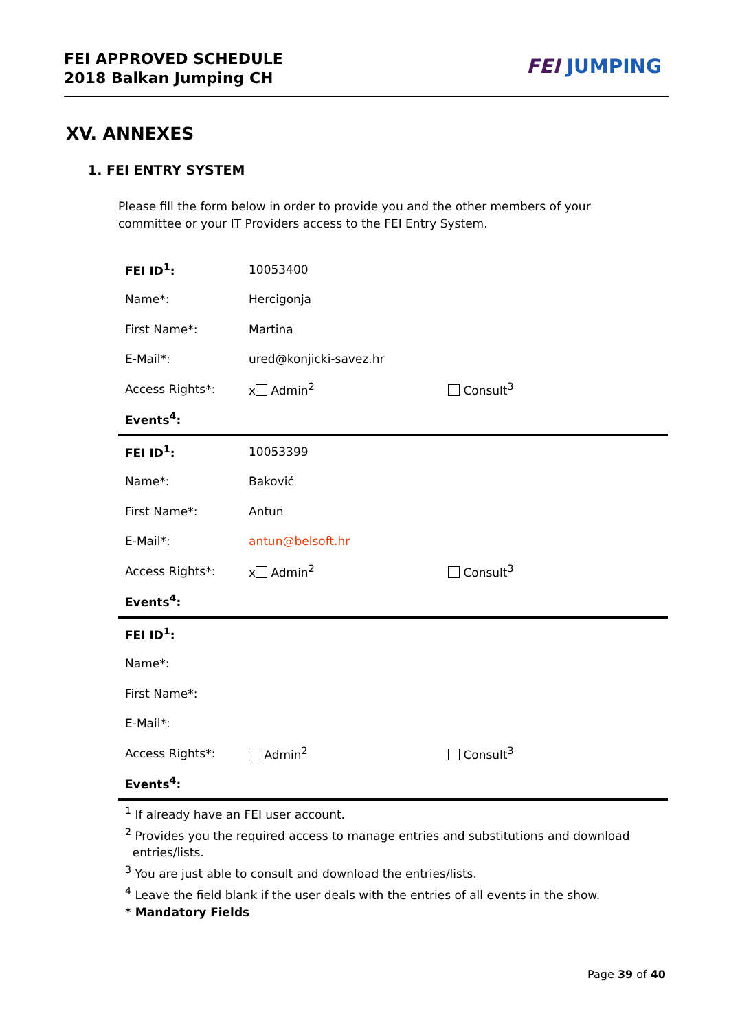FEI APPROVED SCHEDULE
2018 Balkan Jumping CH
FEI JUMPING
XV. ANNEXES
1. FEI ENTRY SYSTEM
Please fill the form below in order to provide you and the other members of your committee or your IT Providers access to the FEI Entry System.
| FEI ID<sup>1</sup>: | 10053400 | |
| Name*: | Hercigonja | |
| First Name*: | Martina | |
| E-Mail*: | ured@konjicki-savez.hr | |
| Access Rights*: | x Admin<sup>2</sup> | Consult<sup>3</sup> |
| Events<sup>4</sup>: | | |
| FEI ID<sup>1</sup>: | 10053399 | |
| Name*: | Baković | |
| First Name*: | Antun | |
| E-Mail*: | antun@belsoft.hr | |
| Access Rights*: | x Admin<sup>2</sup> | Consult<sup>3</sup> |
| Events<sup>4</sup>: | | |
| FEI ID<sup>1</sup>: | | |
| Name*: | | |
| First Name*: | | |
| E-Mail*: | | |
| Access Rights*: | Admin<sup>2</sup> | Consult<sup>3</sup> |
| Events<sup>4</sup>: | | |
<sup>1</sup> If already have an FEI user account.
<sup>2</sup> Provides you the required access to manage entries and substitutions and download
entries/lists.
<sup>3</sup> You are just able to consult and download the entries/lists.
<sup>4</sup> Leave the field blank if the user deals with the entries of all events in the show.
* Mandatory Fields
Page 39 of 40